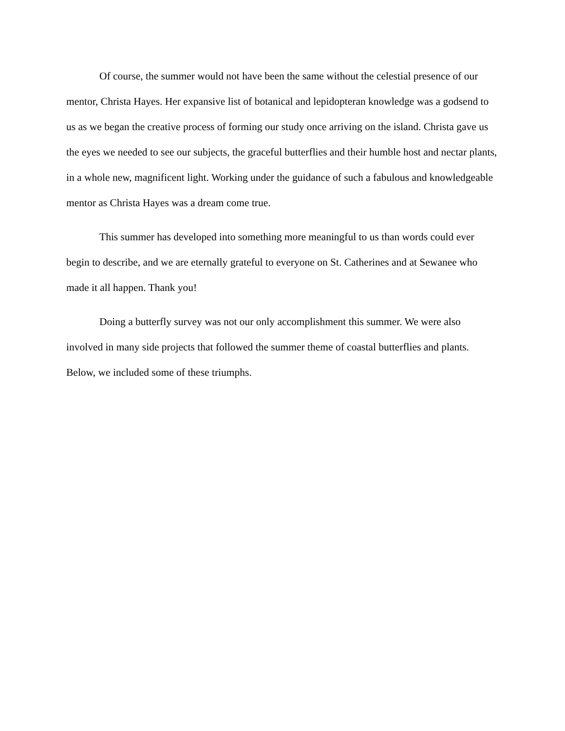Of course, the summer would not have been the same without the celestial presence of our mentor, Christa Hayes. Her expansive list of botanical and lepidopteran knowledge was a godsend to us as we began the creative process of forming our study once arriving on the island. Christa gave us the eyes we needed to see our subjects, the graceful butterflies and their humble host and nectar plants, in a whole new, magnificent light. Working under the guidance of such a fabulous and knowledgeable mentor as Christa Hayes was a dream come true.
This summer has developed into something more meaningful to us than words could ever begin to describe, and we are eternally grateful to everyone on St. Catherines and at Sewanee who made it all happen. Thank you!
Doing a butterfly survey was not our only accomplishment this summer. We were also involved in many side projects that followed the summer theme of coastal butterflies and plants. Below, we included some of these triumphs.